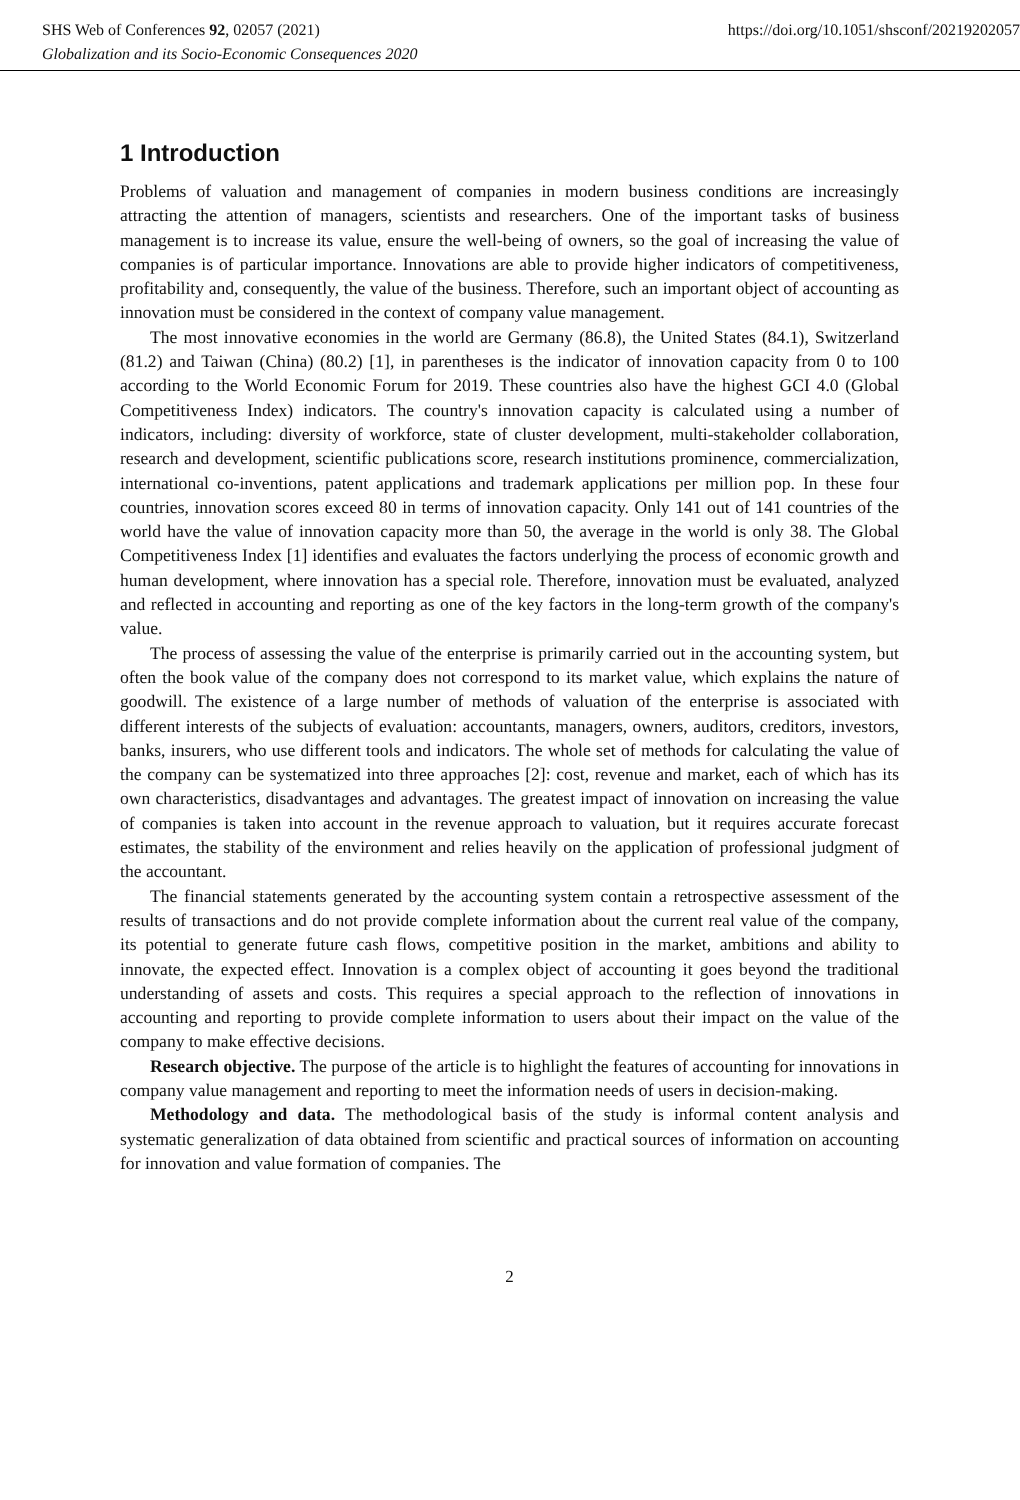SHS Web of Conferences 92, 02057 (2021) https://doi.org/10.1051/shsconf/20219202057
Globalization and its Socio-Economic Consequences 2020
1 Introduction
Problems of valuation and management of companies in modern business conditions are increasingly attracting the attention of managers, scientists and researchers. One of the important tasks of business management is to increase its value, ensure the well-being of owners, so the goal of increasing the value of companies is of particular importance. Innovations are able to provide higher indicators of competitiveness, profitability and, consequently, the value of the business. Therefore, such an important object of accounting as innovation must be considered in the context of company value management.
The most innovative economies in the world are Germany (86.8), the United States (84.1), Switzerland (81.2) and Taiwan (China) (80.2) [1], in parentheses is the indicator of innovation capacity from 0 to 100 according to the World Economic Forum for 2019. These countries also have the highest GCI 4.0 (Global Competitiveness Index) indicators. The country's innovation capacity is calculated using a number of indicators, including: diversity of workforce, state of cluster development, multi-stakeholder collaboration, research and development, scientific publications score, research institutions prominence, commercialization, international co-inventions, patent applications and trademark applications per million pop. In these four countries, innovation scores exceed 80 in terms of innovation capacity. Only 141 out of 141 countries of the world have the value of innovation capacity more than 50, the average in the world is only 38. The Global Competitiveness Index [1] identifies and evaluates the factors underlying the process of economic growth and human development, where innovation has a special role. Therefore, innovation must be evaluated, analyzed and reflected in accounting and reporting as one of the key factors in the long-term growth of the company's value.
The process of assessing the value of the enterprise is primarily carried out in the accounting system, but often the book value of the company does not correspond to its market value, which explains the nature of goodwill. The existence of a large number of methods of valuation of the enterprise is associated with different interests of the subjects of evaluation: accountants, managers, owners, auditors, creditors, investors, banks, insurers, who use different tools and indicators. The whole set of methods for calculating the value of the company can be systematized into three approaches [2]: cost, revenue and market, each of which has its own characteristics, disadvantages and advantages. The greatest impact of innovation on increasing the value of companies is taken into account in the revenue approach to valuation, but it requires accurate forecast estimates, the stability of the environment and relies heavily on the application of professional judgment of the accountant.
The financial statements generated by the accounting system contain a retrospective assessment of the results of transactions and do not provide complete information about the current real value of the company, its potential to generate future cash flows, competitive position in the market, ambitions and ability to innovate, the expected effect. Innovation is a complex object of accounting it goes beyond the traditional understanding of assets and costs. This requires a special approach to the reflection of innovations in accounting and reporting to provide complete information to users about their impact on the value of the company to make effective decisions.
Research objective. The purpose of the article is to highlight the features of accounting for innovations in company value management and reporting to meet the information needs of users in decision-making.
Methodology and data. The methodological basis of the study is informal content analysis and systematic generalization of data obtained from scientific and practical sources of information on accounting for innovation and value formation of companies. The
2